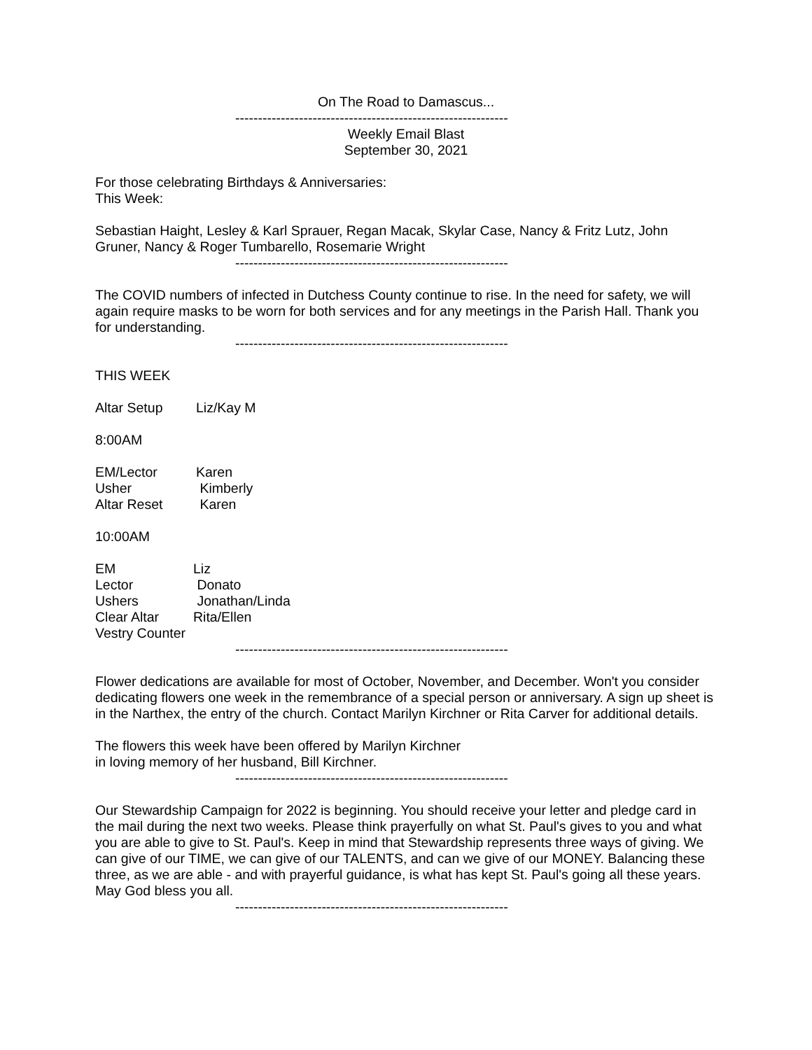On The Road to Damascus...
------------------------------------------------------------
Weekly Email Blast
September 30, 2021
For those celebrating Birthdays & Anniversaries:
This Week:
Sebastian Haight, Lesley & Karl Sprauer, Regan Macak, Skylar Case, Nancy & Fritz Lutz, John Gruner, Nancy & Roger Tumbarello, Rosemarie Wright
------------------------------------------------------------
The COVID numbers of infected in Dutchess County continue to rise. In the need for safety, we will again require masks to be worn for both services and for any meetings in the Parish Hall. Thank you for understanding.
------------------------------------------------------------
THIS WEEK
| Altar Setup | Liz/Kay M |
8:00AM
| EM/Lector | Karen |
| Usher | Kimberly |
| Altar Reset | Karen |
10:00AM
| EM | Liz |
| Lector | Donato |
| Ushers | Jonathan/Linda |
| Clear Altar | Rita/Ellen |
| Vestry Counter | |
------------------------------------------------------------
Flower dedications are available for most of October, November, and December. Won't you consider dedicating flowers one week in the remembrance of a special person or anniversary. A sign up sheet is in the Narthex, the entry of the church. Contact Marilyn Kirchner or Rita Carver for additional details.
The flowers this week have been offered by Marilyn Kirchner
in loving memory of her husband, Bill Kirchner.
------------------------------------------------------------
Our Stewardship Campaign for 2022 is beginning. You should receive your letter and pledge card in the mail during the next two weeks. Please think prayerfully on what St. Paul's gives to you and what you are able to give to St. Paul's. Keep in mind that Stewardship represents three ways of giving. We can give of our TIME, we can give of our TALENTS, and can we give of our MONEY. Balancing these three, as we are able - and with prayerful guidance, is what has kept St. Paul's going all these years. May God bless you all.
------------------------------------------------------------